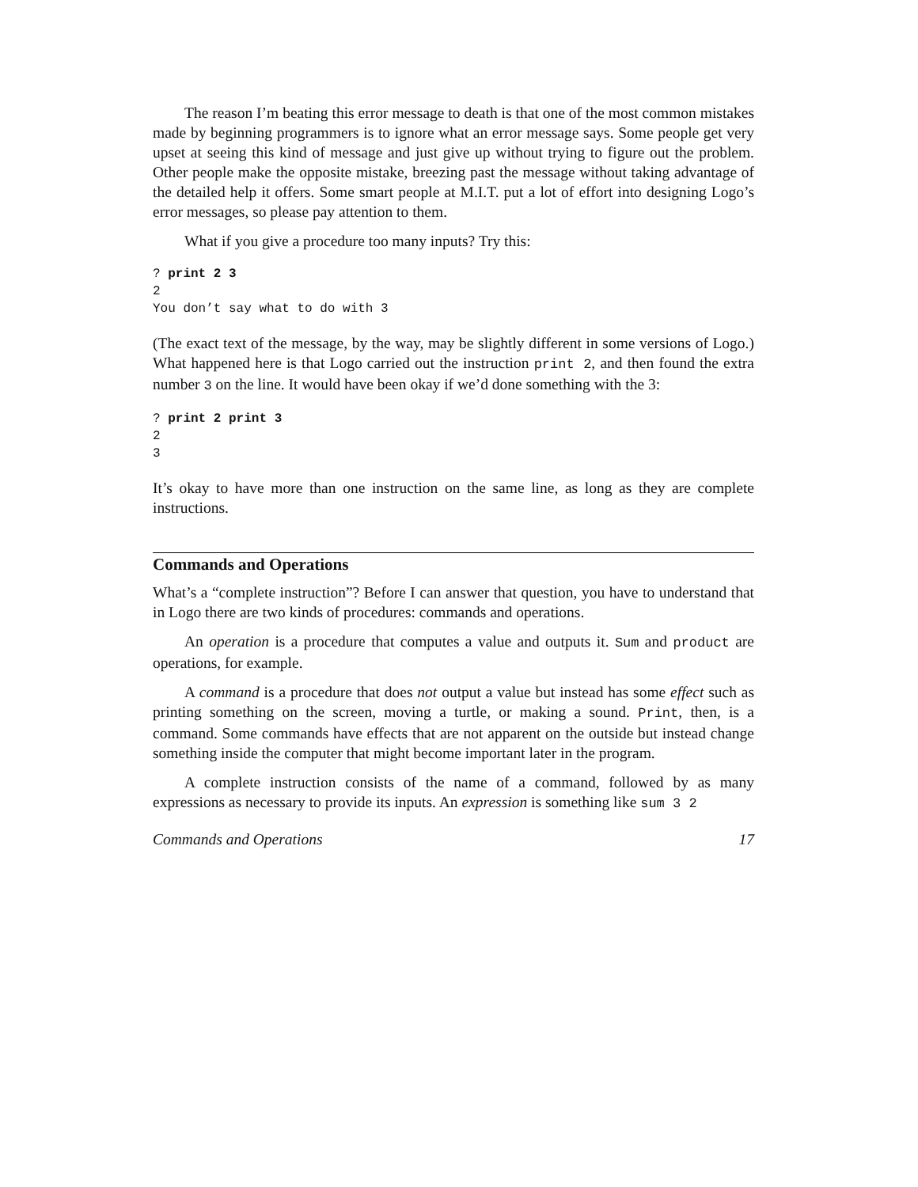The reason I’m beating this error message to death is that one of the most common mistakes made by beginning programmers is to ignore what an error message says. Some people get very upset at seeing this kind of message and just give up without trying to figure out the problem. Other people make the opposite mistake, breezing past the message without taking advantage of the detailed help it offers. Some smart people at M.I.T. put a lot of effort into designing Logo’s error messages, so please pay attention to them.
What if you give a procedure too many inputs? Try this:
? print 2 3
2
You don’t say what to do with 3
(The exact text of the message, by the way, may be slightly different in some versions of Logo.) What happened here is that Logo carried out the instruction print 2, and then found the extra number 3 on the line. It would have been okay if we’d done something with the 3:
? print 2 print 3
2
3
It’s okay to have more than one instruction on the same line, as long as they are complete instructions.
Commands and Operations
What’s a “complete instruction”? Before I can answer that question, you have to understand that in Logo there are two kinds of procedures: commands and operations.
An operation is a procedure that computes a value and outputs it. Sum and product are operations, for example.
A command is a procedure that does not output a value but instead has some effect such as printing something on the screen, moving a turtle, or making a sound. Print, then, is a command. Some commands have effects that are not apparent on the outside but instead change something inside the computer that might become important later in the program.
A complete instruction consists of the name of a command, followed by as many expressions as necessary to provide its inputs. An expression is something like sum 3 2
Commands and Operations 17